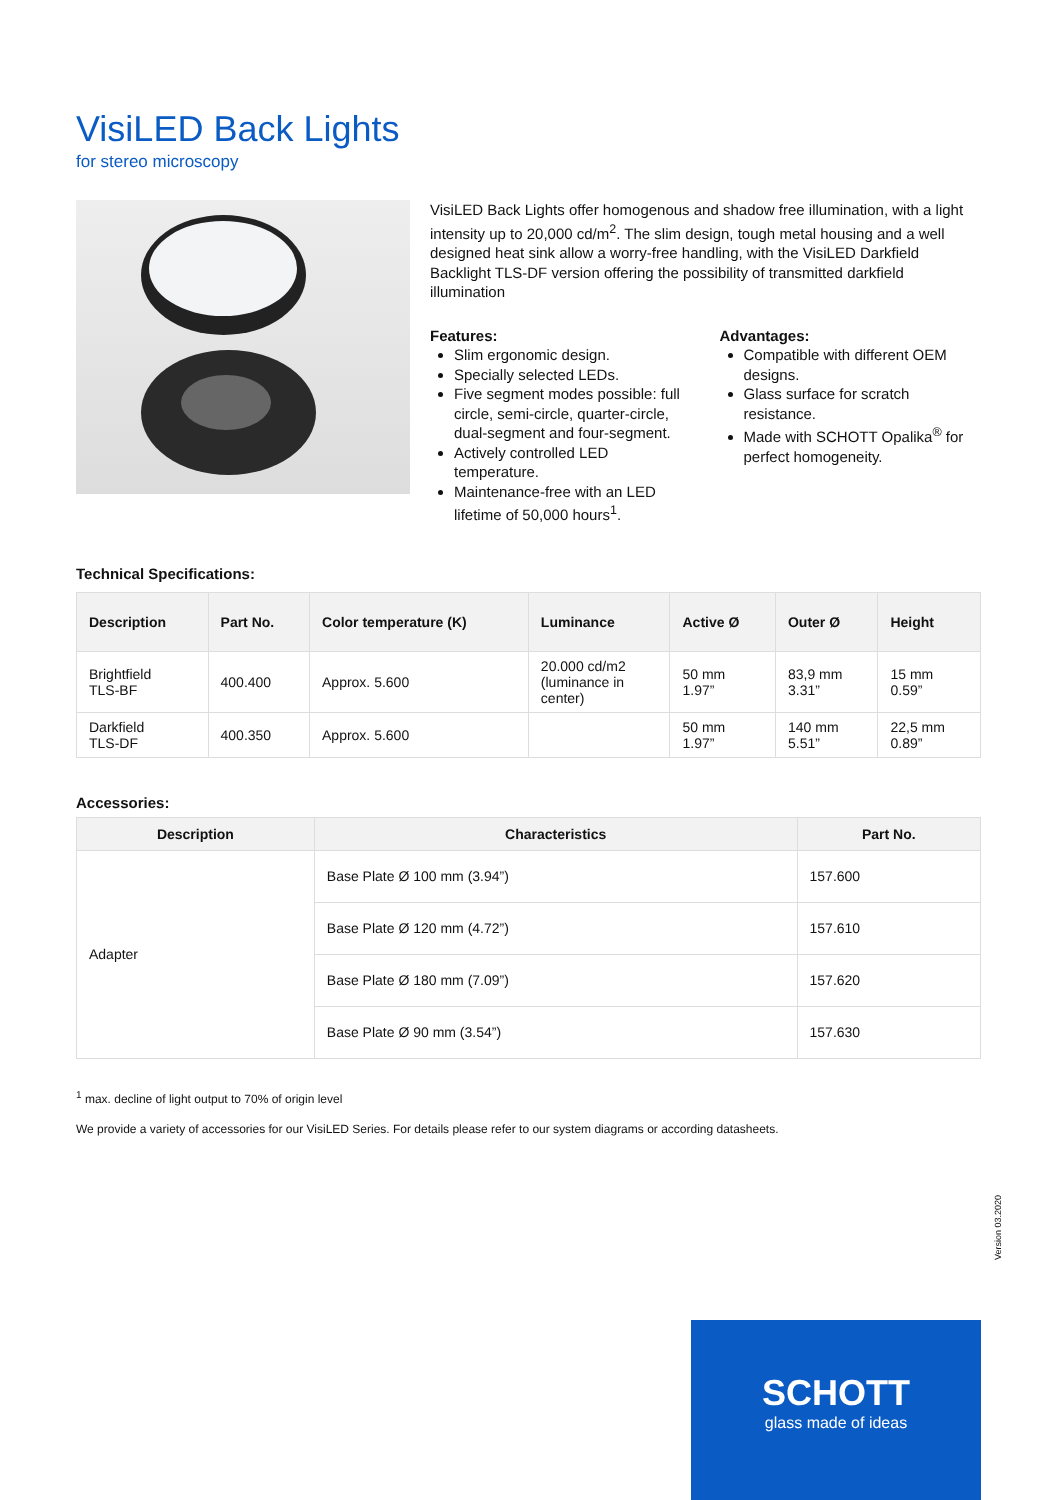VisiLED Back Lights
for stereo microscopy
VisiLED Back Lights offer homogenous and shadow free illumination, with a light intensity up to 20,000 cd/m<sup>2</sup>. The slim design, tough metal housing and a well designed heat sink allow a worry-free handling, with the VisiLED Darkfield Backlight TLS-DF version offering the possibility of transmitted darkfield illumination
Features:
Slim ergonomic design.
Specially selected LEDs.
Five segment modes possible: full circle, semi-circle, quarter-circle, dual-segment and four-segment.
Actively controlled LED temperature.
Maintenance-free with an LED lifetime of 50,000 hours<sup>1</sup>.
Advantages:
Compatible with different OEM designs.
Glass surface for scratch resistance.
Made with SCHOTT Opalika<sup>®</sup> for perfect homogeneity.
Technical Specifications:
| Description | Part No. | Color temperature (K) | Luminance | Active Ø | Outer Ø | Height |
| --- | --- | --- | --- | --- | --- | --- |
| Brightfield TLS-BF | 400.400 | Approx. 5.600 | 20.000 cd/m2 (luminance in center) | 50 mm 1.97” | 83,9 mm 3.31” | 15 mm 0.59” |
| Darkfield TLS-DF | 400.350 | Approx. 5.600 | | 50 mm 1.97” | 140 mm 5.51” | 22,5 mm 0.89” |
Accessories:
| Description | Characteristics | Part No. |
| --- | --- | --- |
| Adapter | Base Plate Ø 100 mm (3.94”) | 157.600 |
| | Base Plate Ø 120 mm (4.72”) | 157.610 |
| | Base Plate Ø 180 mm (7.09”) | 157.620 |
| | Base Plate Ø 90 mm (3.54”) | 157.630 |
<sup>1</sup> max. decline of light output to 70% of origin level
We provide a variety of accessories for our VisiLED Series. For details please refer to our system diagrams or according datasheets.
Version 03.2020
SCHOTT
glass made of ideas